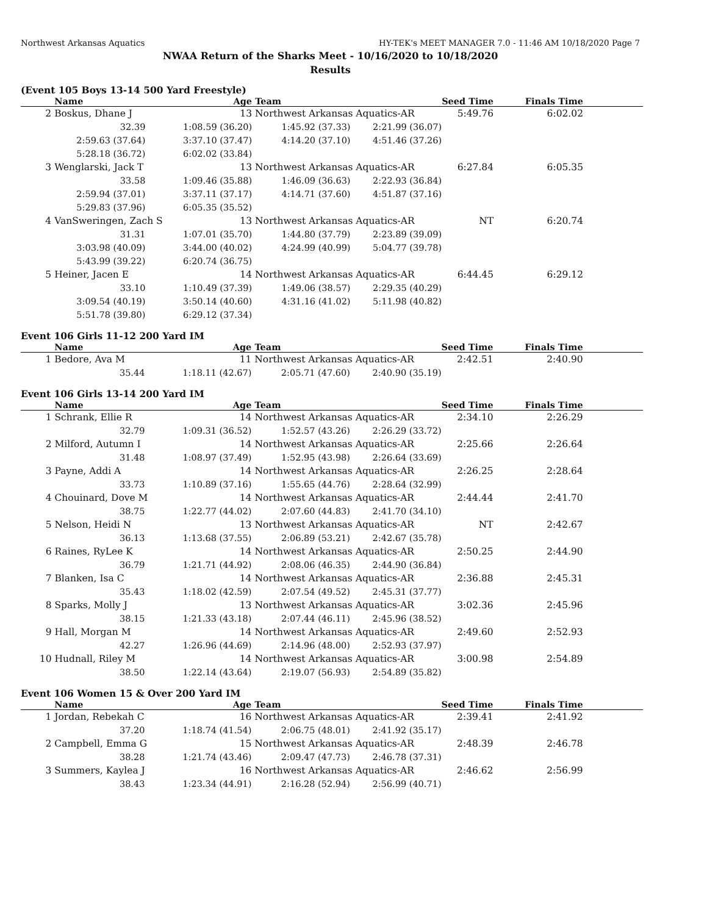Northwest Arkansas Aquatics HY-TEK's MEET MANAGER 7.0 - 11:46 AM 10/18/2020 Page 7
NWAA Return of the Sharks Meet - 10/16/2020 to 10/18/2020
Results
(Event 105 Boys 13-14 500 Yard Freestyle)
| | Name Age | | Team | | Seed Time | Finals Time | |
| --- | --- | --- | --- | --- | --- | --- | --- |
| 2 | Boskus, Dhane J 13 | | Northwest Arkansas Aquatics-AR | | 5:49.76 | 6:02.02 | |
| | 32.39 | 1:08.59 (36.20) | 1:45.92 (37.33) | 2:21.99 (36.07) | | | |
| | 2:59.63 (37.64) | 3:37.10 (37.47) | 4:14.20 (37.10) | 4:51.46 (37.26) | | | |
| | 5:28.18 (36.72) | 6:02.02 (33.84) | | | | | |
| 3 | Wenglarski, Jack T 13 | | Northwest Arkansas Aquatics-AR | | 6:27.84 | 6:05.35 | |
| | 33.58 | 1:09.46 (35.88) | 1:46.09 (36.63) | 2:22.93 (36.84) | | | |
| | 2:59.94 (37.01) | 3:37.11 (37.17) | 4:14.71 (37.60) | 4:51.87 (37.16) | | | |
| | 5:29.83 (37.96) | 6:05.35 (35.52) | | | | | |
| 4 | VanSweringen, Zach S 13 | | Northwest Arkansas Aquatics-AR | | NT | 6:20.74 | |
| | 31.31 | 1:07.01 (35.70) | 1:44.80 (37.79) | 2:23.89 (39.09) | | | |
| | 3:03.98 (40.09) | 3:44.00 (40.02) | 4:24.99 (40.99) | 5:04.77 (39.78) | | | |
| | 5:43.99 (39.22) | 6:20.74 (36.75) | | | | | |
| 5 | Heiner, Jacen E 14 | | Northwest Arkansas Aquatics-AR | | 6:44.45 | 6:29.12 | |
| | 33.10 | 1:10.49 (37.39) | 1:49.06 (38.57) | 2:29.35 (40.29) | | | |
| | 3:09.54 (40.19) | 3:50.14 (40.60) | 4:31.16 (41.02) | 5:11.98 (40.82) | | | |
| | 5:51.78 (39.80) | 6:29.12 (37.34) | | | | | |
Event 106 Girls 11-12 200 Yard IM
| | Name Age | | Team | | Seed Time | Finals Time | |
| --- | --- | --- | --- | --- | --- | --- | --- |
| 1 | Bedore, Ava M 11 | | Northwest Arkansas Aquatics-AR | | 2:42.51 | 2:40.90 | |
| | 35.44 | 1:18.11 (42.67) | 2:05.71 (47.60) | 2:40.90 (35.19) | | | |
Event 106 Girls 13-14 200 Yard IM
| | Name Age | | Team | | Seed Time | Finals Time | |
| --- | --- | --- | --- | --- | --- | --- | --- |
| 1 | Schrank, Ellie R 14 | | Northwest Arkansas Aquatics-AR | | 2:34.10 | 2:26.29 | |
| | 32.79 | 1:09.31 (36.52) | 1:52.57 (43.26) | 2:26.29 (33.72) | | | |
| 2 | Milford, Autumn I 14 | | Northwest Arkansas Aquatics-AR | | 2:25.66 | 2:26.64 | |
| | 31.48 | 1:08.97 (37.49) | 1:52.95 (43.98) | 2:26.64 (33.69) | | | |
| 3 | Payne, Addi A 14 | | Northwest Arkansas Aquatics-AR | | 2:26.25 | 2:28.64 | |
| | 33.73 | 1:10.89 (37.16) | 1:55.65 (44.76) | 2:28.64 (32.99) | | | |
| 4 | Chouinard, Dove M 14 | | Northwest Arkansas Aquatics-AR | | 2:44.44 | 2:41.70 | |
| | 38.75 | 1:22.77 (44.02) | 2:07.60 (44.83) | 2:41.70 (34.10) | | | |
| 5 | Nelson, Heidi N 13 | | Northwest Arkansas Aquatics-AR | | NT | 2:42.67 | |
| | 36.13 | 1:13.68 (37.55) | 2:06.89 (53.21) | 2:42.67 (35.78) | | | |
| 6 | Raines, RyLee K 14 | | Northwest Arkansas Aquatics-AR | | 2:50.25 | 2:44.90 | |
| | 36.79 | 1:21.71 (44.92) | 2:08.06 (46.35) | 2:44.90 (36.84) | | | |
| 7 | Blanken, Isa C 14 | | Northwest Arkansas Aquatics-AR | | 2:36.88 | 2:45.31 | |
| | 35.43 | 1:18.02 (42.59) | 2:07.54 (49.52) | 2:45.31 (37.77) | | | |
| 8 | Sparks, Molly J 13 | | Northwest Arkansas Aquatics-AR | | 3:02.36 | 2:45.96 | |
| | 38.15 | 1:21.33 (43.18) | 2:07.44 (46.11) | 2:45.96 (38.52) | | | |
| 9 | Hall, Morgan M 14 | | Northwest Arkansas Aquatics-AR | | 2:49.60 | 2:52.93 | |
| | 42.27 | 1:26.96 (44.69) | 2:14.96 (48.00) | 2:52.93 (37.97) | | | |
| 10 | Hudnall, Riley M 14 | | Northwest Arkansas Aquatics-AR | | 3:00.98 | 2:54.89 | |
| | 38.50 | 1:22.14 (43.64) | 2:19.07 (56.93) | 2:54.89 (35.82) | | | |
Event 106 Women 15 & Over 200 Yard IM
| | Name Age | | Team | | Seed Time | Finals Time | |
| --- | --- | --- | --- | --- | --- | --- | --- |
| 1 | Jordan, Rebekah C 16 | | Northwest Arkansas Aquatics-AR | | 2:39.41 | 2:41.92 | |
| | 37.20 | 1:18.74 (41.54) | 2:06.75 (48.01) | 2:41.92 (35.17) | | | |
| 2 | Campbell, Emma G 15 | | Northwest Arkansas Aquatics-AR | | 2:48.39 | 2:46.78 | |
| | 38.28 | 1:21.74 (43.46) | 2:09.47 (47.73) | 2:46.78 (37.31) | | | |
| 3 | Summers, Kaylea J 16 | | Northwest Arkansas Aquatics-AR | | 2:46.62 | 2:56.99 | |
| | 38.43 | 1:23.34 (44.91) | 2:16.28 (52.94) | 2:56.99 (40.71) | | | |